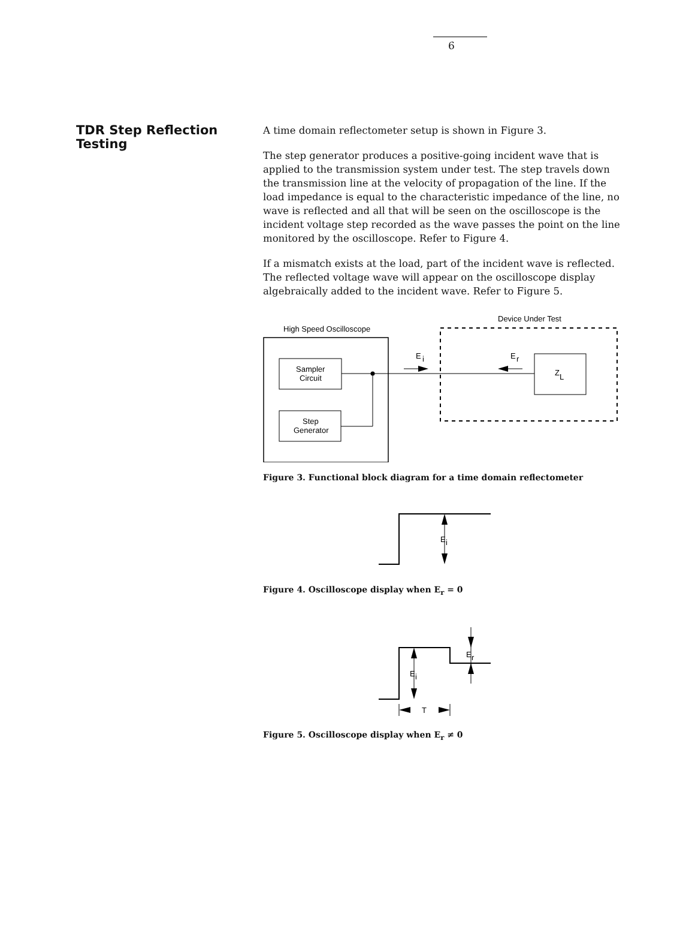6
TDR Step Reflection Testing
A time domain reflectometer setup is shown in Figure 3.
The step generator produces a positive-going incident wave that is applied to the transmission system under test. The step travels down the transmission line at the velocity of propagation of the line. If the load impedance is equal to the characteristic impedance of the line, no wave is reflected and all that will be seen on the oscilloscope is the incident voltage step recorded as the wave passes the point on the line monitored by the oscilloscope. Refer to Figure 4.
If a mismatch exists at the load, part of the incident wave is reflected. The reflected voltage wave will appear on the oscilloscope display algebraically added to the incident wave. Refer to Figure 5.
Device Under Test
High Speed Oscilloscope
Sampler
Circuit
Step
Generator
Z
L
E
i
E
r
Figure 3. Functional block diagram for a time domain reflectometer
E
i
Figure 4. Oscilloscope display when E<sub>r</sub> = 0
E
i
E
r
T
Figure 5. Oscilloscope display when E<sub>r</sub> ≠ 0